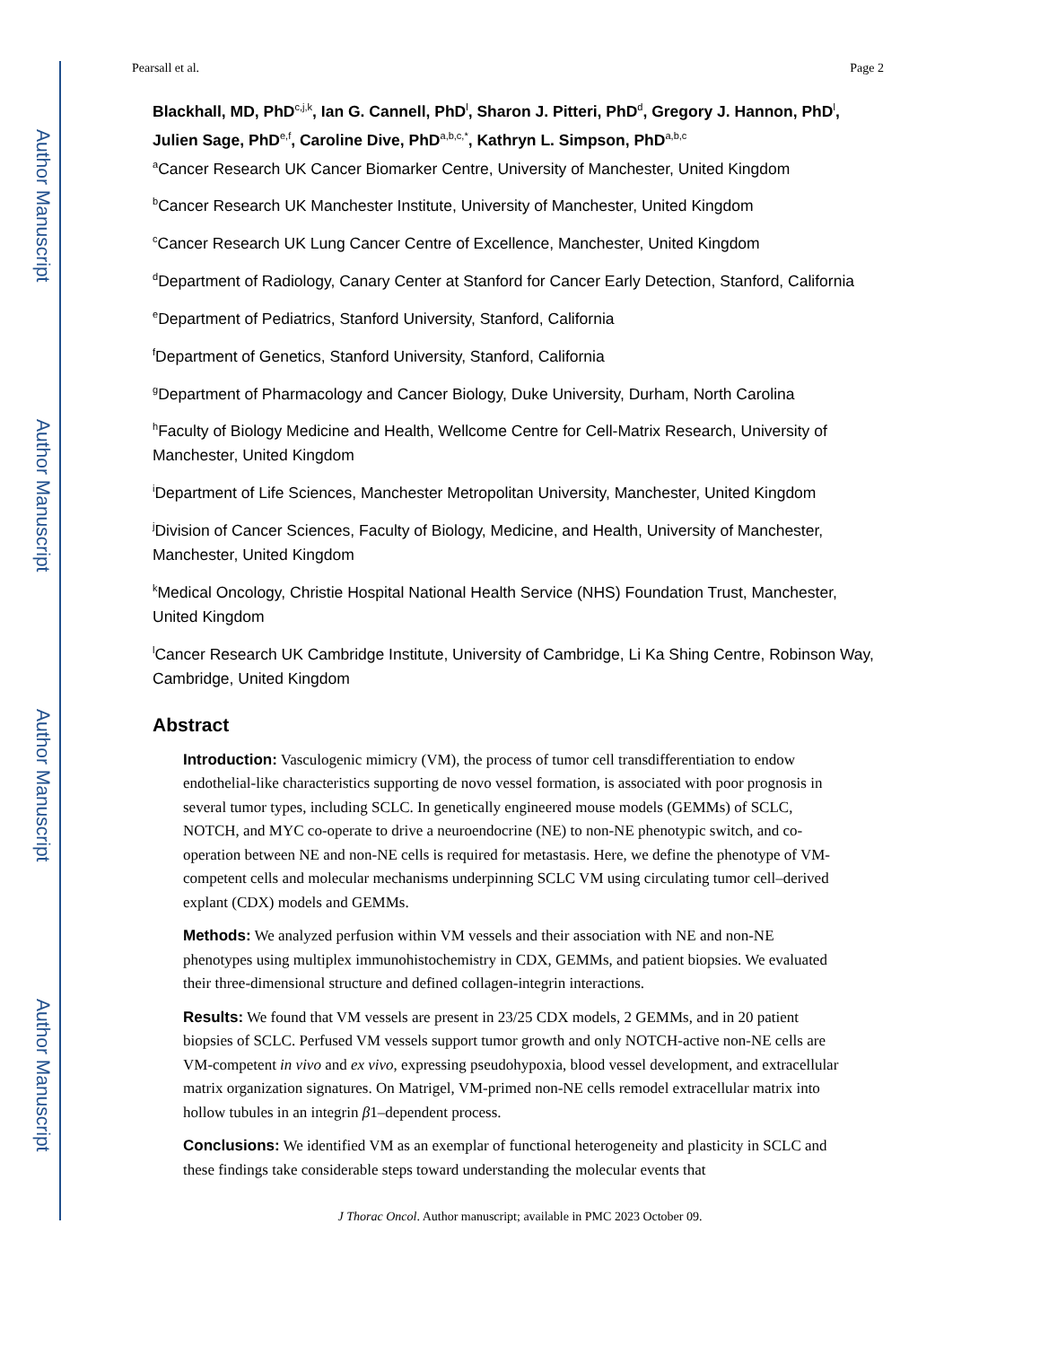Author Manuscript
Author Manuscript
Author Manuscript
Author Manuscript
Pearsall et al. Page 2
Blackhall, MD, PhD<sup>c,j,k</sup>, Ian G. Cannell, PhD<sup>l</sup>, Sharon J. Pitteri, PhD<sup>d</sup>, Gregory J. Hannon, PhD<sup>l</sup>, Julien Sage, PhD<sup>e,f</sup>, Caroline Dive, PhD<sup>a,b,c,*</sup>, Kathryn L. Simpson, PhD<sup>a,b,c</sup>
<sup>a</sup> Cancer Research UK Cancer Biomarker Centre, University of Manchester, United Kingdom
<sup>b</sup> Cancer Research UK Manchester Institute, University of Manchester, United Kingdom
<sup>c</sup> Cancer Research UK Lung Cancer Centre of Excellence, Manchester, United Kingdom
<sup>d</sup> Department of Radiology, Canary Center at Stanford for Cancer Early Detection, Stanford, California
<sup>e</sup> Department of Pediatrics, Stanford University, Stanford, California
<sup>f</sup> Department of Genetics, Stanford University, Stanford, California
<sup>g</sup> Department of Pharmacology and Cancer Biology, Duke University, Durham, North Carolina
<sup>h</sup> Faculty of Biology Medicine and Health, Wellcome Centre for Cell-Matrix Research, University of Manchester, United Kingdom
<sup>i</sup> Department of Life Sciences, Manchester Metropolitan University, Manchester, United Kingdom
<sup>j</sup> Division of Cancer Sciences, Faculty of Biology, Medicine, and Health, University of Manchester, Manchester, United Kingdom
<sup>k</sup> Medical Oncology, Christie Hospital National Health Service (NHS) Foundation Trust, Manchester, United Kingdom
<sup>l</sup> Cancer Research UK Cambridge Institute, University of Cambridge, Li Ka Shing Centre, Robinson Way, Cambridge, United Kingdom
Abstract
Introduction: Vasculogenic mimicry (VM), the process of tumor cell transdifferentiation to endow endothelial-like characteristics supporting de novo vessel formation, is associated with poor prognosis in several tumor types, including SCLC. In genetically engineered mouse models (GEMMs) of SCLC, NOTCH, and MYC co-operate to drive a neuroendocrine (NE) to non-NE phenotypic switch, and co-operation between NE and non-NE cells is required for metastasis. Here, we define the phenotype of VM-competent cells and molecular mechanisms underpinning SCLC VM using circulating tumor cell–derived explant (CDX) models and GEMMs.
Methods: We analyzed perfusion within VM vessels and their association with NE and non-NE phenotypes using multiplex immunohistochemistry in CDX, GEMMs, and patient biopsies. We evaluated their three-dimensional structure and defined collagen-integrin interactions.
Results: We found that VM vessels are present in 23/25 CDX models, 2 GEMMs, and in 20 patient biopsies of SCLC. Perfused VM vessels support tumor growth and only NOTCH-active non-NE cells are VM-competent in vivo and ex vivo, expressing pseudohypoxia, blood vessel development, and extracellular matrix organization signatures. On Matrigel, VM-primed non-NE cells remodel extracellular matrix into hollow tubules in an integrin β1–dependent process.
Conclusions: We identified VM as an exemplar of functional heterogeneity and plasticity in SCLC and these findings take considerable steps toward understanding the molecular events that
J Thorac Oncol. Author manuscript; available in PMC 2023 October 09.